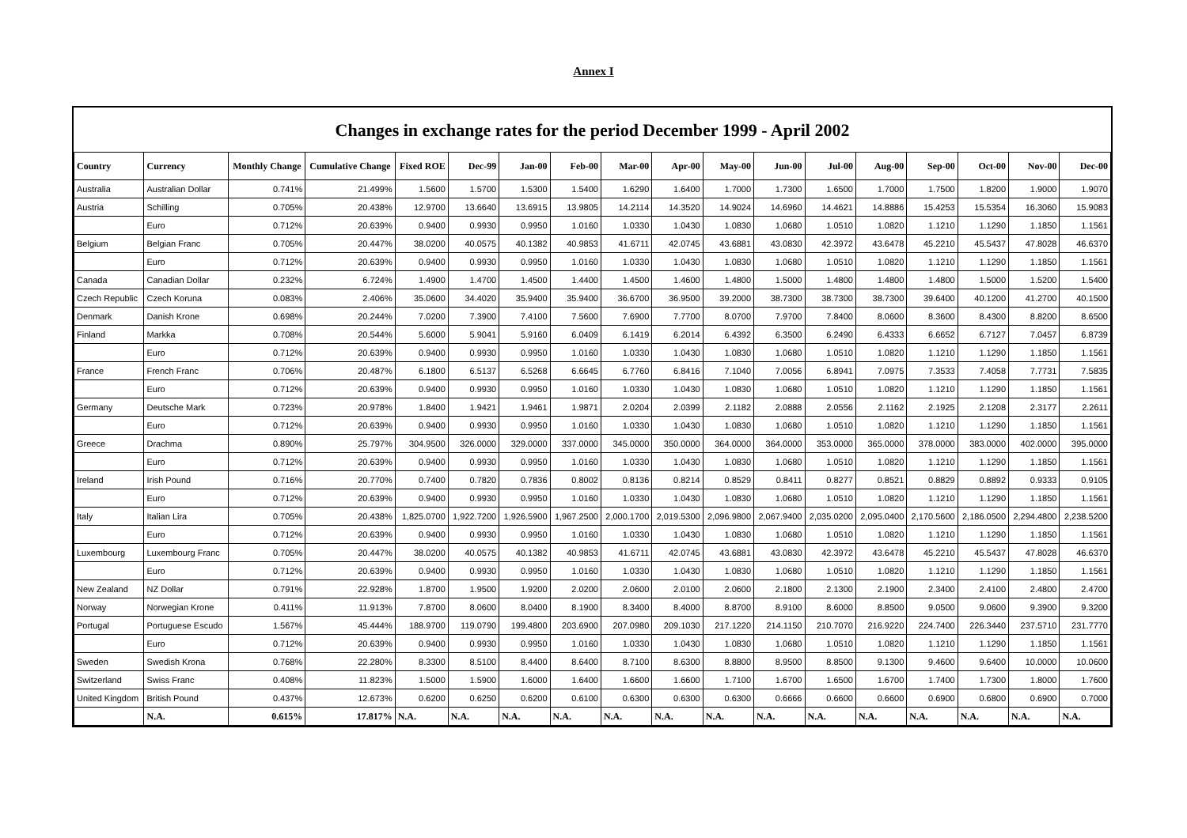Annex I
Changes in exchange rates for the period December 1999 - April 2002
| Country | Currency | Monthly Change | Cumulative Change | Fixed ROE | Dec-99 | Jan-00 | Feb-00 | Mar-00 | Apr-00 | May-00 | Jun-00 | Jul-00 | Aug-00 | Sep-00 | Oct-00 | Nov-00 | Dec-00 |
| --- | --- | --- | --- | --- | --- | --- | --- | --- | --- | --- | --- | --- | --- | --- | --- | --- | --- |
| Australia | Australian Dollar | 0.741% | 21.499% | 1.5600 | 1.5700 | 1.5300 | 1.5400 | 1.6290 | 1.6400 | 1.7000 | 1.7300 | 1.6500 | 1.7000 | 1.7500 | 1.8200 | 1.9000 | 1.9070 |
| Austria | Schilling | 0.705% | 20.438% | 12.9700 | 13.6640 | 13.6915 | 13.9805 | 14.2114 | 14.3520 | 14.9024 | 14.6960 | 14.4621 | 14.8886 | 15.4253 | 15.5354 | 16.3060 | 15.9083 |
| | Euro | 0.712% | 20.639% | 0.9400 | 0.9930 | 0.9950 | 1.0160 | 1.0330 | 1.0430 | 1.0830 | 1.0680 | 1.0510 | 1.0820 | 1.1210 | 1.1290 | 1.1850 | 1.1561 |
| Belgium | Belgian Franc | 0.705% | 20.447% | 38.0200 | 40.0575 | 40.1382 | 40.9853 | 41.6711 | 42.0745 | 43.6881 | 43.0830 | 42.3972 | 43.6478 | 45.2210 | 45.5437 | 47.8028 | 46.6370 |
| | Euro | 0.712% | 20.639% | 0.9400 | 0.9930 | 0.9950 | 1.0160 | 1.0330 | 1.0430 | 1.0830 | 1.0680 | 1.0510 | 1.0820 | 1.1210 | 1.1290 | 1.1850 | 1.1561 |
| Canada | Canadian Dollar | 0.232% | 6.724% | 1.4900 | 1.4700 | 1.4500 | 1.4400 | 1.4500 | 1.4600 | 1.4800 | 1.5000 | 1.4800 | 1.4800 | 1.4800 | 1.5000 | 1.5200 | 1.5400 |
| Czech Republic | Czech Koruna | 0.083% | 2.406% | 35.0600 | 34.4020 | 35.9400 | 35.9400 | 36.6700 | 36.9500 | 39.2000 | 38.7300 | 38.7300 | 38.7300 | 39.6400 | 40.1200 | 41.2700 | 40.1500 |
| Denmark | Danish Krone | 0.698% | 20.244% | 7.0200 | 7.3900 | 7.4100 | 7.5600 | 7.6900 | 7.7700 | 8.0700 | 7.9700 | 7.8400 | 8.0600 | 8.3600 | 8.4300 | 8.8200 | 8.6500 |
| Finland | Markka | 0.708% | 20.544% | 5.6000 | 5.9041 | 5.9160 | 6.0409 | 6.1419 | 6.2014 | 6.4392 | 6.3500 | 6.2490 | 6.4333 | 6.6652 | 6.7127 | 7.0457 | 6.8739 |
| | Euro | 0.712% | 20.639% | 0.9400 | 0.9930 | 0.9950 | 1.0160 | 1.0330 | 1.0430 | 1.0830 | 1.0680 | 1.0510 | 1.0820 | 1.1210 | 1.1290 | 1.1850 | 1.1561 |
| France | French Franc | 0.706% | 20.487% | 6.1800 | 6.5137 | 6.5268 | 6.6645 | 6.7760 | 6.8416 | 7.1040 | 7.0056 | 6.8941 | 7.0975 | 7.3533 | 7.4058 | 7.7731 | 7.5835 |
| | Euro | 0.712% | 20.639% | 0.9400 | 0.9930 | 0.9950 | 1.0160 | 1.0330 | 1.0430 | 1.0830 | 1.0680 | 1.0510 | 1.0820 | 1.1210 | 1.1290 | 1.1850 | 1.1561 |
| Germany | Deutsche Mark | 0.723% | 20.978% | 1.8400 | 1.9421 | 1.9461 | 1.9871 | 2.0204 | 2.0399 | 2.1182 | 2.0888 | 2.0556 | 2.1162 | 2.1925 | 2.1208 | 2.3177 | 2.2611 |
| | Euro | 0.712% | 20.639% | 0.9400 | 0.9930 | 0.9950 | 1.0160 | 1.0330 | 1.0430 | 1.0830 | 1.0680 | 1.0510 | 1.0820 | 1.1210 | 1.1290 | 1.1850 | 1.1561 |
| Greece | Drachma | 0.890% | 25.797% | 304.9500 | 326.0000 | 329.0000 | 337.0000 | 345.0000 | 350.0000 | 364.0000 | 364.0000 | 353.0000 | 365.0000 | 378.0000 | 383.0000 | 402.0000 | 395.0000 |
| | Euro | 0.712% | 20.639% | 0.9400 | 0.9930 | 0.9950 | 1.0160 | 1.0330 | 1.0430 | 1.0830 | 1.0680 | 1.0510 | 1.0820 | 1.1210 | 1.1290 | 1.1850 | 1.1561 |
| Ireland | Irish Pound | 0.716% | 20.770% | 0.7400 | 0.7820 | 0.7836 | 0.8002 | 0.8136 | 0.8214 | 0.8529 | 0.8411 | 0.8277 | 0.8521 | 0.8829 | 0.8892 | 0.9333 | 0.9105 |
| | Euro | 0.712% | 20.639% | 0.9400 | 0.9930 | 0.9950 | 1.0160 | 1.0330 | 1.0430 | 1.0830 | 1.0680 | 1.0510 | 1.0820 | 1.1210 | 1.1290 | 1.1850 | 1.1561 |
| Italy | Italian Lira | 0.705% | 20.438% | 1,825.0700 | 1,922.7200 | 1,926.5900 | 1,967.2500 | 2,000.1700 | 2,019.5300 | 2,096.9800 | 2,067.9400 | 2,035.0200 | 2,095.0400 | 2,170.5600 | 2,186.0500 | 2,294.4800 | 2,238.5200 |
| | Euro | 0.712% | 20.639% | 0.9400 | 0.9930 | 0.9950 | 1.0160 | 1.0330 | 1.0430 | 1.0830 | 1.0680 | 1.0510 | 1.0820 | 1.1210 | 1.1290 | 1.1850 | 1.1561 |
| Luxembourg | Luxembourg Franc | 0.705% | 20.447% | 38.0200 | 40.0575 | 40.1382 | 40.9853 | 41.6711 | 42.0745 | 43.6881 | 43.0830 | 42.3972 | 43.6478 | 45.2210 | 45.5437 | 47.8028 | 46.6370 |
| | Euro | 0.712% | 20.639% | 0.9400 | 0.9930 | 0.9950 | 1.0160 | 1.0330 | 1.0430 | 1.0830 | 1.0680 | 1.0510 | 1.0820 | 1.1210 | 1.1290 | 1.1850 | 1.1561 |
| New Zealand | NZ Dollar | 0.791% | 22.928% | 1.8700 | 1.9500 | 1.9200 | 2.0200 | 2.0600 | 2.0100 | 2.0600 | 2.1800 | 2.1300 | 2.1900 | 2.3400 | 2.4100 | 2.4800 | 2.4700 |
| Norway | Norwegian Krone | 0.411% | 11.913% | 7.8700 | 8.0600 | 8.0400 | 8.1900 | 8.3400 | 8.4000 | 8.8700 | 8.9100 | 8.6000 | 8.8500 | 9.0500 | 9.0600 | 9.3900 | 9.3200 |
| Portugal | Portuguese Escudo | 1.567% | 45.444% | 188.9700 | 119.0790 | 199.4800 | 203.6900 | 207.0980 | 209.1030 | 217.1220 | 214.1150 | 210.7070 | 216.9220 | 224.7400 | 226.3440 | 237.5710 | 231.7770 |
| | Euro | 0.712% | 20.639% | 0.9400 | 0.9930 | 0.9950 | 1.0160 | 1.0330 | 1.0430 | 1.0830 | 1.0680 | 1.0510 | 1.0820 | 1.1210 | 1.1290 | 1.1850 | 1.1561 |
| Sweden | Swedish Krona | 0.768% | 22.280% | 8.3300 | 8.5100 | 8.4400 | 8.6400 | 8.7100 | 8.6300 | 8.8800 | 8.9500 | 8.8500 | 9.1300 | 9.4600 | 9.6400 | 10.0000 | 10.0600 |
| Switzerland | Swiss Franc | 0.408% | 11.823% | 1.5000 | 1.5900 | 1.6000 | 1.6400 | 1.6600 | 1.6600 | 1.7100 | 1.6700 | 1.6500 | 1.6700 | 1.7400 | 1.7300 | 1.8000 | 1.7600 |
| United Kingdom | British Pound | 0.437% | 12.673% | 0.6200 | 0.6250 | 0.6200 | 0.6100 | 0.6300 | 0.6300 | 0.6300 | 0.6666 | 0.6600 | 0.6600 | 0.6900 | 0.6800 | 0.6900 | 0.7000 |
| | N.A. | 0.615% | 17.817% | N.A. | N.A. | N.A. | N.A. | N.A. | N.A. | N.A. | N.A. | N.A. | N.A. | N.A. | N.A. | N.A. | N.A. |